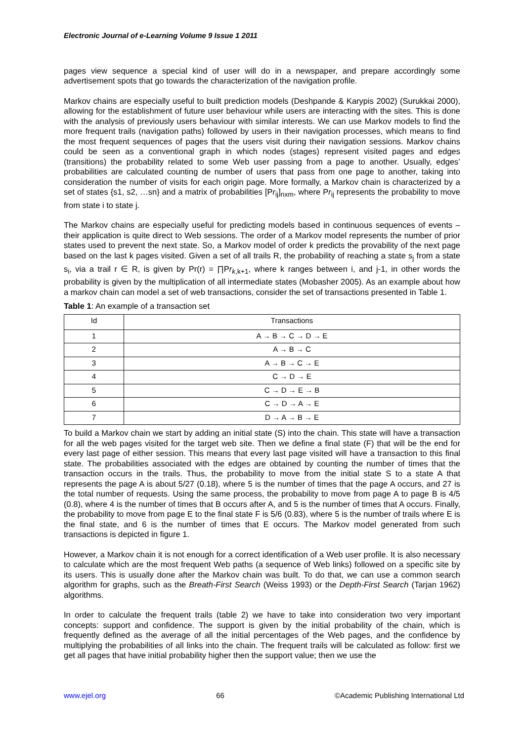Electronic Journal of e-Learning Volume 9 Issue 1 2011
pages view sequence a special kind of user will do in a newspaper, and prepare accordingly some advertisement spots that go towards the characterization of the navigation profile.
Markov chains are especially useful to built prediction models (Deshpande & Karypis 2002) (Surukkai 2000), allowing for the establishment of future user behaviour while users are interacting with the sites. This is done with the analysis of previously users behaviour with similar interests. We can use Markov models to find the more frequent trails (navigation paths) followed by users in their navigation processes, which means to find the most frequent sequences of pages that the users visit during their navigation sessions. Markov chains could be seen as a conventional graph in which nodes (stages) represent visited pages and edges (transitions) the probability related to some Web user passing from a page to another. Usually, edges’ probabilities are calculated counting de number of users that pass from one page to another, taking into consideration the number of visits for each origin page. More formally, a Markov chain is characterized by a set of states {s1, s2, …sn} and a matrix of probabilities [Pr<sub>ij</sub>]<sub>nxm</sub>, where Pr<sub>ij</sub> represents the probability to move from state i to state j.
The Markov chains are especially useful for predicting models based in continuous sequences of events – their application is quite direct to Web sessions. The order of a Markov model represents the number of prior states used to prevent the next state. So, a Markov model of order k predicts the provability of the next page based on the last k pages visited. Given a set of all trails R, the probability of reaching a state s<sub>j</sub> from a state s<sub>i</sub>, via a trail r ∈ R, is given by Pr(r) = ∏Pr<sub>k,k+1</sub>, where k ranges between i, and j-1, in other words the probability is given by the multiplication of all intermediate states (Mobasher 2005). As an example about how a markov chain can model a set of web transactions, consider the set of transactions presented in Table 1.
Table 1: An example of a transaction set
| Id | Transactions |
| --- | --- |
| 1 | A → B → C → D → E |
| 2 | A → B → C |
| 3 | A → B → C → E |
| 4 | C → D → E |
| 5 | C → D → E → B |
| 6 | C → D → A → E |
| 7 | D → A → B → E |
To build a Markov chain we start by adding an initial state (S) into the chain. This state will have a transaction for all the web pages visited for the target web site. Then we define a final state (F) that will be the end for every last page of either session. This means that every last page visited will have a transaction to this final state. The probabilities associated with the edges are obtained by counting the number of times that the transaction occurs in the trails. Thus, the probability to move from the initial state S to a state A that represents the page A is about 5/27 (0.18), where 5 is the number of times that the page A occurs, and 27 is the total number of requests. Using the same process, the probability to move from page A to page B is 4/5 (0.8), where 4 is the number of times that B occurs after A, and 5 is the number of times that A occurs. Finally, the probability to move from page E to the final state F is 5/6 (0.83), where 5 is the number of trails where E is the final state, and 6 is the number of times that E occurs. The Markov model generated from such transactions is depicted in figure 1.
However, a Markov chain it is not enough for a correct identification of a Web user profile. It is also necessary to calculate which are the most frequent Web paths (a sequence of Web links) followed on a specific site by its users. This is usually done after the Markov chain was built. To do that, we can use a common search algorithm for graphs, such as the Breath-First Search (Weiss 1993) or the Depth-First Search (Tarjan 1962) algorithms.
In order to calculate the frequent trails (table 2) we have to take into consideration two very important concepts: support and confidence. The support is given by the initial probability of the chain, which is frequently defined as the average of all the initial percentages of the Web pages, and the confidence by multiplying the probabilities of all links into the chain. The frequent trails will be calculated as follow: first we get all pages that have initial probability higher then the support value; then we use the
www.ejel.org 66 ©Academic Publishing International Ltd